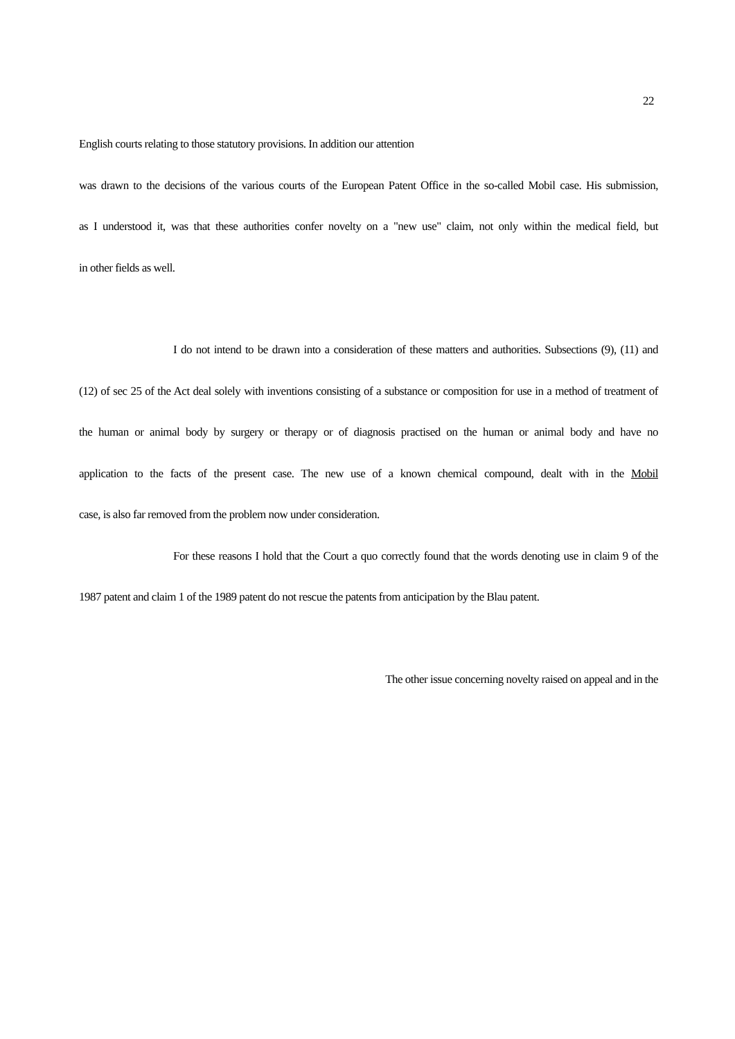22
English courts relating to those statutory provisions. In addition our attention
was drawn to the decisions of the various courts of the European Patent Office in the so-called Mobil case. His submission,
as I understood it, was that these authorities confer novelty on a "new use" claim, not only within the medical field, but
in other fields as well.
I do not intend to be drawn into a consideration of these matters and authorities. Subsections (9), (11) and
(12) of sec 25 of the Act deal solely with inventions consisting of a substance or composition for use in a method of treatment of
the human or animal body by surgery or therapy or of diagnosis practised on the human or animal body and have no
application to the facts of the present case. The new use of a known chemical compound, dealt with in the Mobil
case, is also far removed from the problem now under consideration.
For these reasons I hold that the Court a quo correctly found that the words denoting use in claim 9 of the
1987 patent and claim 1 of the 1989 patent do not rescue the patents from anticipation by the Blau patent.
The other issue concerning novelty raised on appeal and in the